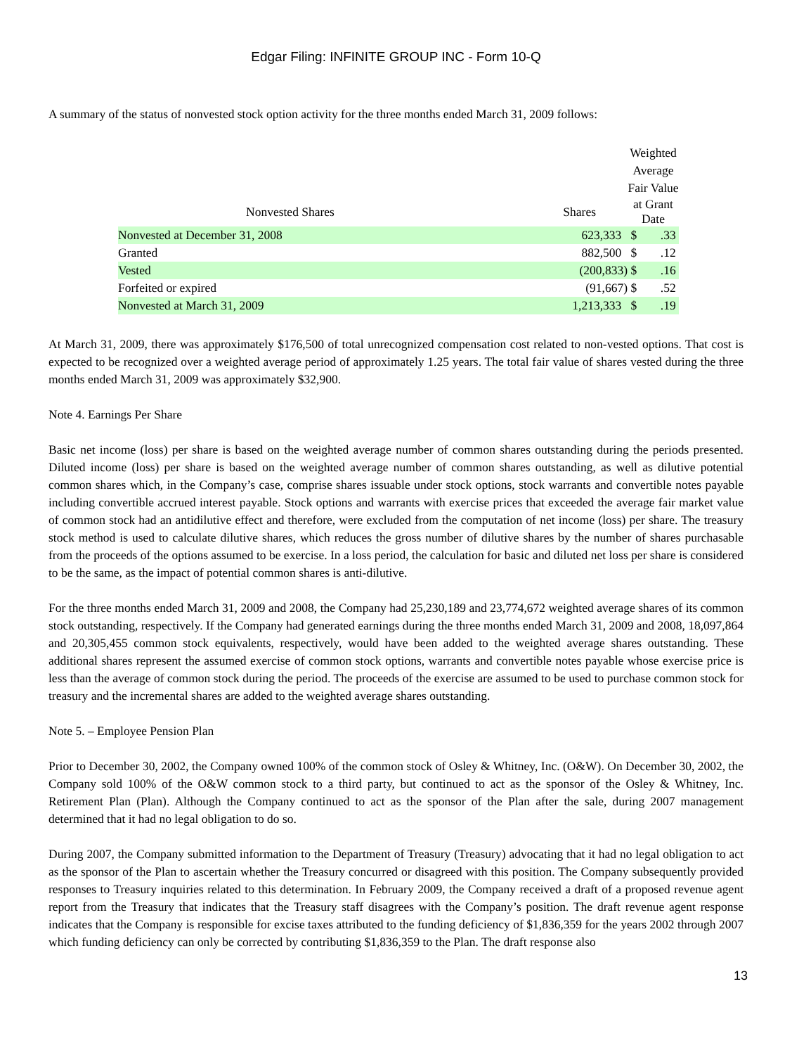Edgar Filing: INFINITE GROUP INC - Form 10-Q
A summary of the status of nonvested stock option activity for the three months ended March 31, 2009 follows:
| | | Weighted Average Fair Value | |
| --- | --- | --- | --- |
| Nonvested Shares | Shares | at Grant Date | |
| Nonvested at December 31, 2008 | 623,333 | $ | .33 |
| Granted | 882,500 | $ | .12 |
| Vested | (200,833) | $ | .16 |
| Forfeited or expired | (91,667) | $ | .52 |
| Nonvested at March 31, 2009 | 1,213,333 | $ | .19 |
At March 31, 2009, there was approximately $176,500 of total unrecognized compensation cost related to non-vested options. That cost is expected to be recognized over a weighted average period of approximately 1.25 years. The total fair value of shares vested during the three months ended March 31, 2009 was approximately $32,900.
Note 4. Earnings Per Share
Basic net income (loss) per share is based on the weighted average number of common shares outstanding during the periods presented. Diluted income (loss) per share is based on the weighted average number of common shares outstanding, as well as dilutive potential common shares which, in the Company’s case, comprise shares issuable under stock options, stock warrants and convertible notes payable including convertible accrued interest payable. Stock options and warrants with exercise prices that exceeded the average fair market value of common stock had an antidilutive effect and therefore, were excluded from the computation of net income (loss) per share. The treasury stock method is used to calculate dilutive shares, which reduces the gross number of dilutive shares by the number of shares purchasable from the proceeds of the options assumed to be exercise. In a loss period, the calculation for basic and diluted net loss per share is considered to be the same, as the impact of potential common shares is anti-dilutive.
For the three months ended March 31, 2009 and 2008, the Company had 25,230,189 and 23,774,672 weighted average shares of its common stock outstanding, respectively. If the Company had generated earnings during the three months ended March 31, 2009 and 2008, 18,097,864 and 20,305,455 common stock equivalents, respectively, would have been added to the weighted average shares outstanding. These additional shares represent the assumed exercise of common stock options, warrants and convertible notes payable whose exercise price is less than the average of common stock during the period. The proceeds of the exercise are assumed to be used to purchase common stock for treasury and the incremental shares are added to the weighted average shares outstanding.
Note 5. – Employee Pension Plan
Prior to December 30, 2002, the Company owned 100% of the common stock of Osley & Whitney, Inc. (O&W). On December 30, 2002, the Company sold 100% of the O&W common stock to a third party, but continued to act as the sponsor of the Osley & Whitney, Inc. Retirement Plan (Plan). Although the Company continued to act as the sponsor of the Plan after the sale, during 2007 management determined that it had no legal obligation to do so.
During 2007, the Company submitted information to the Department of Treasury (Treasury) advocating that it had no legal obligation to act as the sponsor of the Plan to ascertain whether the Treasury concurred or disagreed with this position. The Company subsequently provided responses to Treasury inquiries related to this determination. In February 2009, the Company received a draft of a proposed revenue agent report from the Treasury that indicates that the Treasury staff disagrees with the Company’s position. The draft revenue agent response indicates that the Company is responsible for excise taxes attributed to the funding deficiency of $1,836,359 for the years 2002 through 2007 which funding deficiency can only be corrected by contributing $1,836,359 to the Plan. The draft response also
13